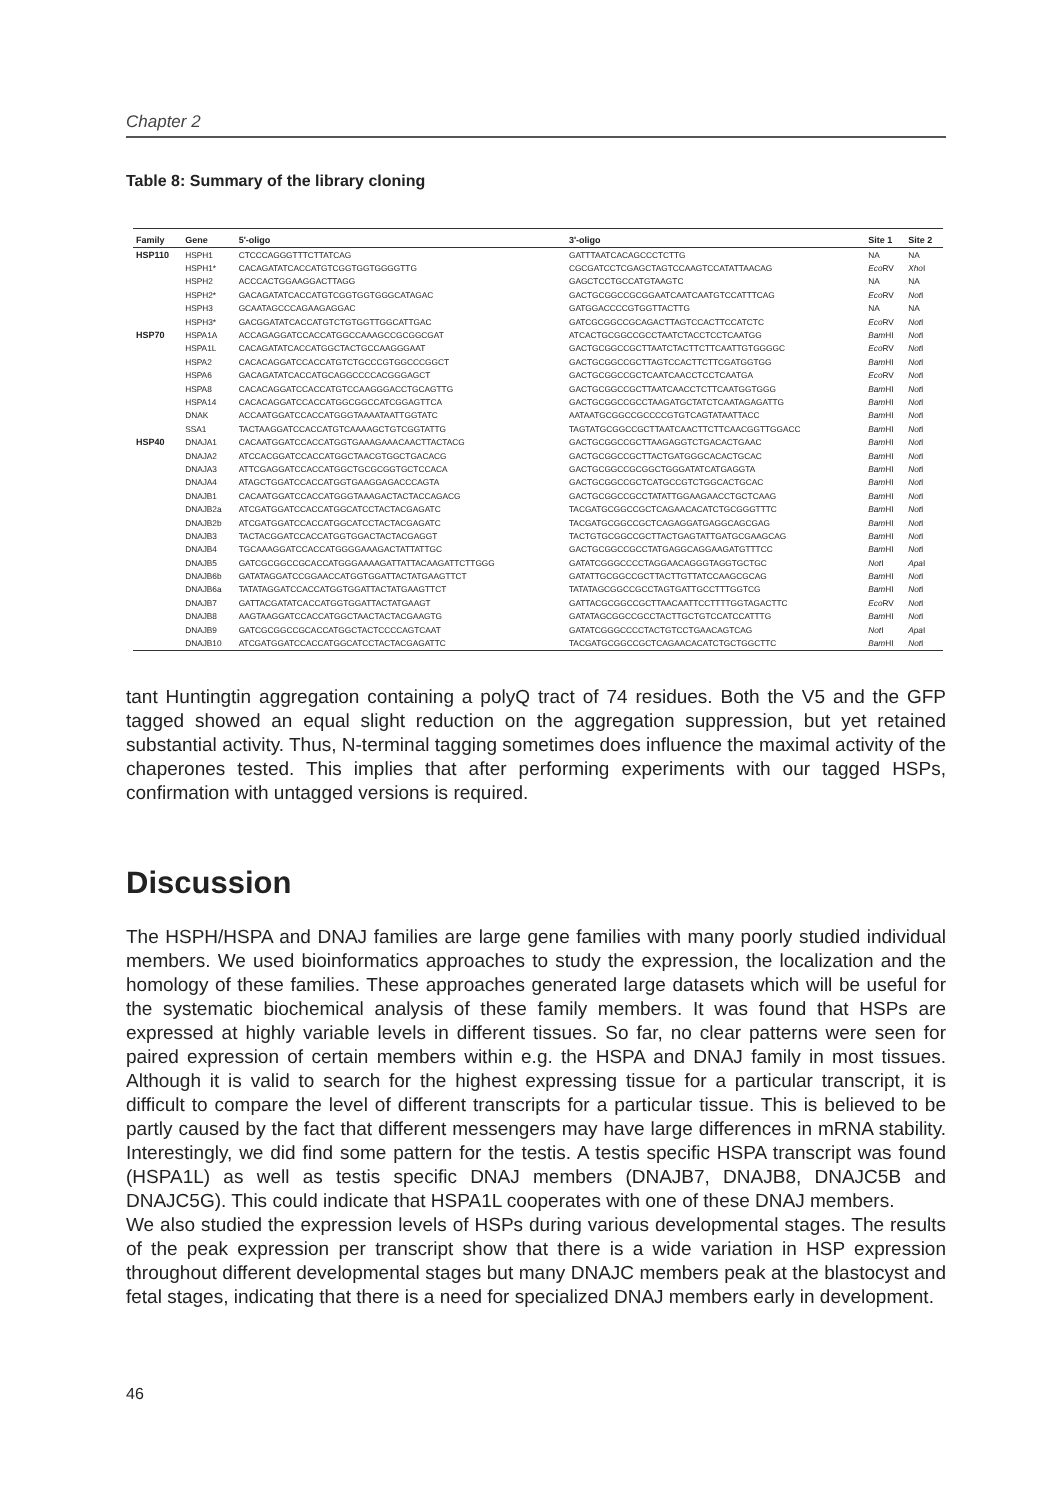Chapter 2
Table 8: Summary of the library cloning
| Family | Gene | 5'-oligo | 3'-oligo | Site 1 | Site 2 |
| --- | --- | --- | --- | --- | --- |
| HSP110 | HSPH1 | CTCCCAGGGTTTCTTATCAG | GATTTAATCACAGCCCTCTTG | NA | NA |
| | HSPH1* | CACAGATATCACCATGTCGGTGGTGGGGTTG | CGCGATCCTCGAGCTAGTCCAAGTCCATATTAACAG | Eco RV | Xho I |
| | HSPH2 | ACCCACTGGAAGGACTTAGG | GAGCTCCTGCCATGTAAGTC | NA | NA |
| | HSPH2* | GACAGATATCACCATGTCGGTGGTGGGCATAGAC | GACTGCGGCCGCGGAATCAATCAATGTCCATTTCAG | Eco RV | Not I |
| | HSPH3 | GCAATAGCCCAGAAGAGGAC | GATGGACCCCGTGGTTACTTG | NA | NA |
| | HSPH3* | GACGGATATCACCATGTCTGTGGTTGGCATTGAC | GATCGCGGCCGCAGACTTAGTCCACTTCCATCTC | Eco RV | Not I |
| HSP70 | HSPA1A | ACCAGAGGATCCACCATGGCCAAAGCCGCGGCGAT | ATCACTGCGGCCGCCTAATCTACCTCCTCAATGG | Bam HI | Not I |
| | HSPA1L | CACAGATATCACCATGGCTACTGCCAAGGGAAT | GACTGCGGCCGCTTAATCTACTTCTTCAATTGTGGGGC | Eco RV | Not I |
| | HSPA2 | CACACAGGATCCACCATGTCTGCCCGTGGCCCGGCT | GACTGCGGCCGCTTAGTCCACTTCTTCGATGGTGG | Bam HI | Not I |
| | HSPA6 | GACAGATATCACCATGCAGGCCCCACGGGAGCT | GACTGCGGCCGCTCAATCAACCTCCTCAATGA | Eco RV | Not I |
| | HSPA8 | CACACAGGATCCACCATGTCCAAGGGACCTGCAGTTG | GACTGCGGCCGCTTAATCAACCTCTTCAATGGTGGG | Bam HI | Not I |
| | HSPA14 | CACACAGGATCCACCATGGCGGCCATCGGAGTTCA | GACTGCGGCCGCCTAAGATGCTATCTCAATAGAGATTG | Bam HI | Not I |
| | DNAK | ACCAATGGATCCACCATGGGTAAAATAATTGGTATC | AATAATGCGGCCGCCCCGTGTCAGTATAATTACC | Bam HI | Not I |
| | SSA1 | TACTAAGGATCCACCATGTCAAAAGCTGTCGGTATTG | TAGTATGCGGCCGCTTAATCAACTTCTTCAACGGTTGGACC | Bam HI | Not I |
| HSP40 | DNAJA1 | CACAATGGATCCACCATGGTGAAAGAAACAACTTACTACG | GACTGCGGCCGCTTAAGAGGTCTGACACTGAAC | Bam HI | Not I |
| | DNAJA2 | ATCCACGGATCCACCATGGCTAACGTGGCTGACACG | GACTGCGGCCGCTTACTGATGGGCACACTGCAC | Bam HI | Not I |
| | DNAJA3 | ATTCGAGGATCCACCATGGCTGCGCGGTGCTCCACA | GACTGCGGCCGCGGCTGGGATATCATGAGGTA | Bam HI | Not I |
| | DNAJA4 | ATAGCTGGATCCACCATGGTGAAGGAGACCCAGTA | GACTGCGGCCGCTCATGCCGTCTGGCACTGCAC | Bam HI | Not I |
| | DNAJB1 | CACAATGGATCCACCATGGGTAAAGACTACTACCAGACG | GACTGCGGCCGCCTATATTGGAAGAACCTGCTCAAG | Bam HI | Not I |
| | DNAJB2a | ATCGATGGATCCACCATGGCATCCTACTACGAGATC | TACGATGCGGCCGCTCAGAACACATCTGCGGGTTTC | Bam HI | Not I |
| | DNAJB2b | ATCGATGGATCCACCATGGCATCCTACTACGAGATC | TACGATGCGGCCGCTCAGAGGATGAGGCAGCGAG | Bam HI | Not I |
| | DNAJB3 | TACTACGGATCCACCATGGTGGACTACTACGAGGT | TACTGTGCGGCCGCTTACTGAGTATTGATGCGAAGCAG | Bam HI | Not I |
| | DNAJB4 | TGCAAAGGATCCACCATGGGGAAAGACTATTATTGC | GACTGCGGCCGCCTATGAGGCAGGAAGATGTTTCC | Bam HI | Not I |
| | DNAJB5 | GATCGCGGCCGCACCATGGGAAAAGATTATTACAAGATTCTTGGG | GATATCGGGCCCCTAGGAACAGGGTAGGTGCTGC | Not I | Apa I |
| | DNAJB6b | GATATAGGATCCGGAACCATGGTGGATTACTATGAAGTTCT | GATATTGCGGCCGCTTACTTGTTATCCAAGCGCAG | Bam HI | Not I |
| | DNAJB6a | TATATAGGATCCACCATGGTGGATTACTATGAAGTTCT | TATATAGCGGCCGCCTAGTGATTGCCTTTGGTCG | Bam HI | Not I |
| | DNAJB7 | GATTACGATATCACCATGGTGGATTACTATGAAGT | GATTACGCGGCCGCTTAACAATTCCTTTTGGTAGACTTC | Eco RV | Not I |
| | DNAJB8 | AAGTAAGGATCCACCATGGCTAACTACTACGAAGTG | GATATAGCGGCCGCCTACTTGCTGTCCATCCATTTG | Bam HI | Not I |
| | DNAJB9 | GATCGCGGCCGCACCATGGCTACTCCCCAGTCAAT | GATATCGGGCCCCTACTGTCCTGAACAGTCAG | Not I | Apa I |
| | DNAJB10 | ATCGATGGATCCACCATGGCATCCTACTACGAGATTC | TACGATGCGGCCGCTCAGAACACATCTGCTGGCTTC | Bam HI | Not I |
tant Huntingtin aggregation containing a polyQ tract of 74 residues. Both the V5 and the GFP tagged showed an equal slight reduction on the aggregation suppression, but yet retained substantial activity. Thus, N-terminal tagging sometimes does influence the maximal activity of the chaperones tested. This implies that after performing experiments with our tagged HSPs, confirmation with untagged versions is required.
Discussion
The HSPH/HSPA and DNAJ families are large gene families with many poorly studied individual members. We used bioinformatics approaches to study the expression, the localization and the homology of these families. These approaches generated large datasets which will be useful for the systematic biochemical analysis of these family members. It was found that HSPs are expressed at highly variable levels in different tissues. So far, no clear patterns were seen for paired expression of certain members within e.g. the HSPA and DNAJ family in most tissues. Although it is valid to search for the highest expressing tissue for a particular transcript, it is difficult to compare the level of different transcripts for a particular tissue. This is believed to be partly caused by the fact that different messengers may have large differences in mRNA stability. Interestingly, we did find some pattern for the testis. A testis specific HSPA transcript was found (HSPA1L) as well as testis specific DNAJ members (DNAJB7, DNAJB8, DNAJC5B and DNAJC5G). This could indicate that HSPA1L cooperates with one of these DNAJ members.
We also studied the expression levels of HSPs during various developmental stages. The results of the peak expression per transcript show that there is a wide variation in HSP expression throughout different developmental stages but many DNAJC members peak at the blastocyst and fetal stages, indicating that there is a need for specialized DNAJ members early in development.
46